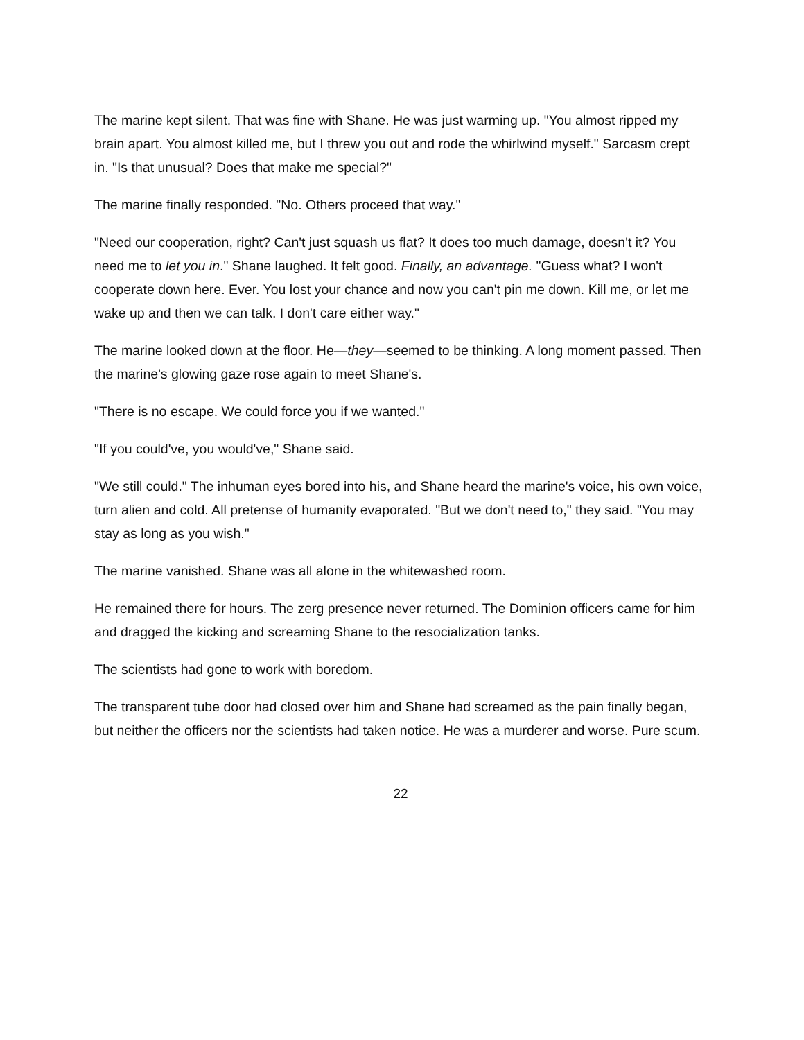The marine kept silent. That was fine with Shane. He was just warming up. "You almost ripped my brain apart. You almost killed me, but I threw you out and rode the whirlwind myself." Sarcasm crept in. "Is that unusual? Does that make me special?"
The marine finally responded. "No. Others proceed that way."
"Need our cooperation, right? Can't just squash us flat? It does too much damage, doesn't it? You need me to let you in." Shane laughed. It felt good. Finally, an advantage. "Guess what? I won't cooperate down here. Ever. You lost your chance and now you can't pin me down. Kill me, or let me wake up and then we can talk. I don't care either way."
The marine looked down at the floor. He—they—seemed to be thinking. A long moment passed. Then the marine's glowing gaze rose again to meet Shane's.
"There is no escape. We could force you if we wanted."
"If you could've, you would've," Shane said.
"We still could." The inhuman eyes bored into his, and Shane heard the marine's voice, his own voice, turn alien and cold. All pretense of humanity evaporated. "But we don't need to," they said. "You may stay as long as you wish."
The marine vanished. Shane was all alone in the whitewashed room.
He remained there for hours. The zerg presence never returned. The Dominion officers came for him and dragged the kicking and screaming Shane to the resocialization tanks.
The scientists had gone to work with boredom.
The transparent tube door had closed over him and Shane had screamed as the pain finally began, but neither the officers nor the scientists had taken notice. He was a murderer and worse. Pure scum.
22